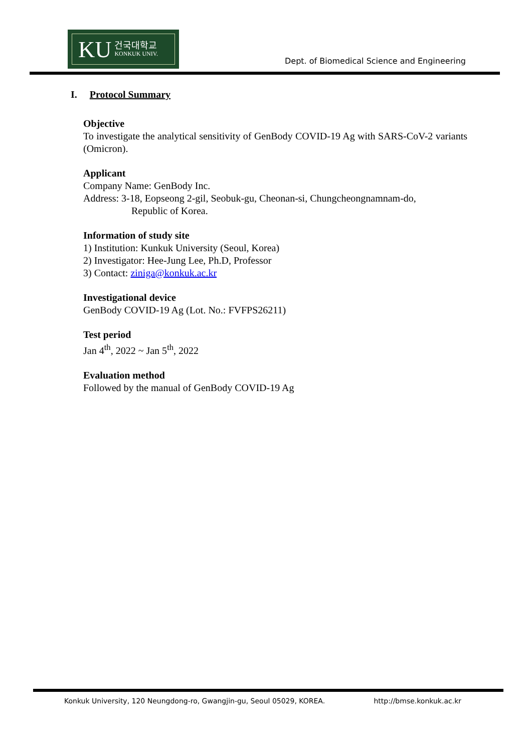KU 건국대학교
KONKUK UNIV.
Dept. of Biomedical Science and Engineering
I. Protocol Summary
Objective
To investigate the analytical sensitivity of GenBody COVID-19 Ag with SARS-CoV-2 variants (Omicron).
Applicant
Company Name: GenBody Inc.
Address: 3-18, Eopseong 2-gil, Seobuk-gu, Cheonan-si, Chungcheongnamnam-do,
Republic of Korea.
Information of study site
1) Institution: Kunkuk University (Seoul, Korea)
2) Investigator: Hee-Jung Lee, Ph.D, Professor
3) Contact: ziniga@konkuk.ac.kr
Investigational device
GenBody COVID-19 Ag (Lot. No.: FVFPS26211)
Test period
Jan 4<sup>th</sup>, 2022 ~ Jan 5<sup>th</sup>, 2022
Evaluation method
Followed by the manual of GenBody COVID-19 Ag
Konkuk University, 120 Neungdong-ro, Gwangjin-gu, Seoul 05029, KOREA. http://bmse.konkuk.ac.kr